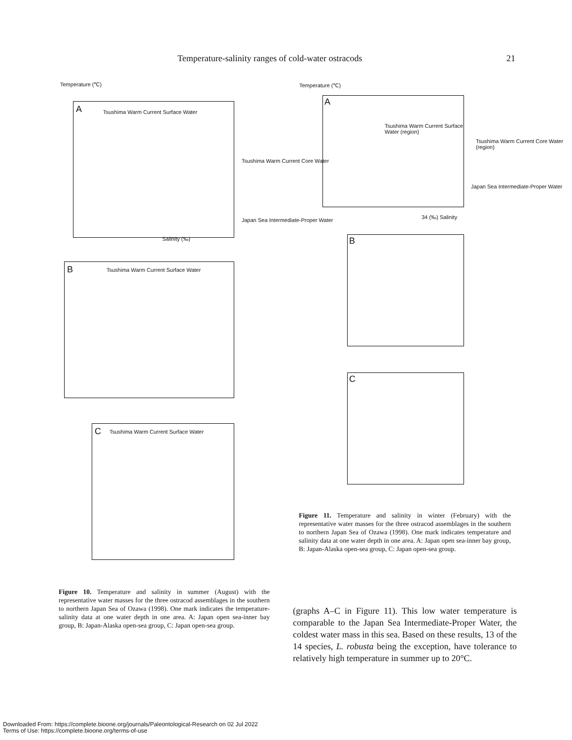Temperature-salinity ranges of cold-water ostracods 21
Temperature (℃)
A Tsushima Warm Current Surface Water
Salinity (‰)
B Tsushima Warm Current Surface Water
C Tsushima Warm Current Surface Water
Tsushima Warm Current Core Water
Japan Sea Intermediate-Proper Water
Temperature (℃)
A
Tsushima Warm Current Surface Water (region)
34 (‰) Salinity
B
C
Tsushima Warm Current Core Water (region)
Japan Sea Intermediate-Proper Water
Figure 11. Temperature and salinity in winter (February) with the representative water masses for the three ostracod assemblages in the southern to northern Japan Sea of Ozawa (1998). One mark indicates temperature and salinity data at one water depth in one area. A: Japan open sea-inner bay group, B: Japan-Alaska open-sea group, C: Japan open-sea group.
Figure 10. Temperature and salinity in summer (August) with the representative water masses for the three ostracod assemblages in the southern to northern Japan Sea of Ozawa (1998). One mark indicates the temperature-salinity data at one water depth in one area. A: Japan open sea-inner bay group, B: Japan-Alaska open-sea group, C: Japan open-sea group.
(graphs A–C in Figure 11). This low water temperature is comparable to the Japan Sea Intermediate-Proper Water, the coldest water mass in this sea. Based on these results, 13 of the 14 species, L. robusta being the exception, have tolerance to relatively high temperature in summer up to 20°C.
Downloaded From: https://complete.bioone.org/journals/Paleontological-Research on 02 Jul 2022
Terms of Use: https://complete.bioone.org/terms-of-use